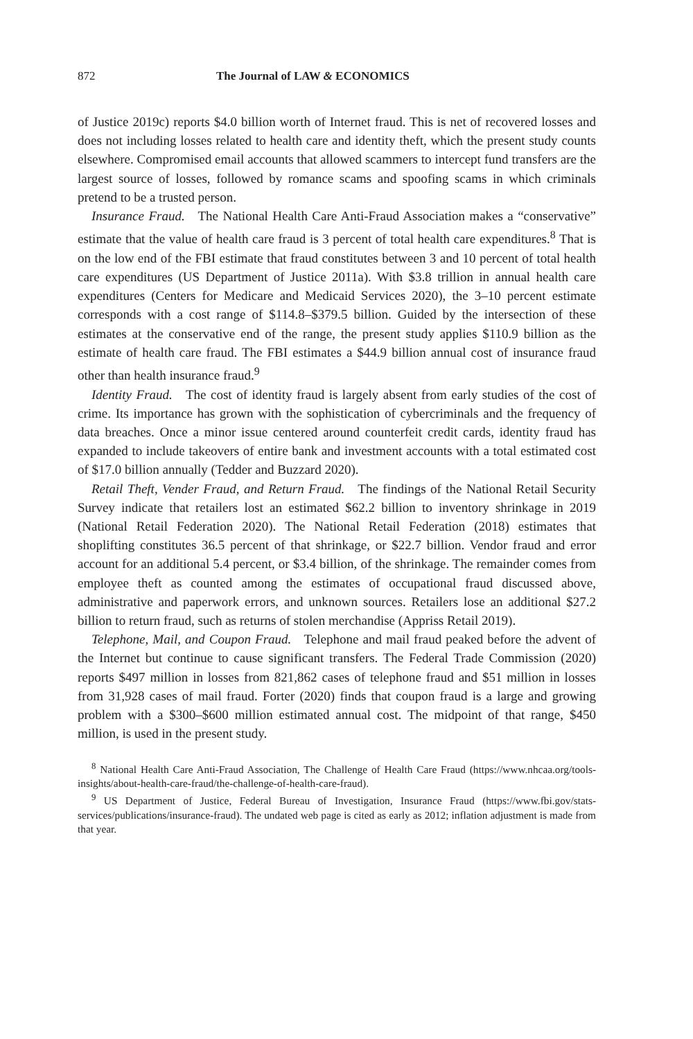872 The Journal of LAW & ECONOMICS
of Justice 2019c) reports $4.0 billion worth of Internet fraud. This is net of recovered losses and does not including losses related to health care and identity theft, which the present study counts elsewhere. Compromised email accounts that allowed scammers to intercept fund transfers are the largest source of losses, followed by romance scams and spoofing scams in which criminals pretend to be a trusted person.
Insurance Fraud. The National Health Care Anti-Fraud Association makes a “conservative” estimate that the value of health care fraud is 3 percent of total health care expenditures.<sup>8</sup> That is on the low end of the FBI estimate that fraud constitutes between 3 and 10 percent of total health care expenditures (US Department of Justice 2011a). With $3.8 trillion in annual health care expenditures (Centers for Medicare and Medicaid Services 2020), the 3–10 percent estimate corresponds with a cost range of $114.8–$379.5 billion. Guided by the intersection of these estimates at the conservative end of the range, the present study applies $110.9 billion as the estimate of health care fraud. The FBI estimates a $44.9 billion annual cost of insurance fraud other than health insurance fraud.<sup>9</sup>
Identity Fraud. The cost of identity fraud is largely absent from early studies of the cost of crime. Its importance has grown with the sophistication of cybercriminals and the frequency of data breaches. Once a minor issue centered around counterfeit credit cards, identity fraud has expanded to include takeovers of entire bank and investment accounts with a total estimated cost of $17.0 billion annually (Tedder and Buzzard 2020).
Retail Theft, Vender Fraud, and Return Fraud. The findings of the National Retail Security Survey indicate that retailers lost an estimated $62.2 billion to inventory shrinkage in 2019 (National Retail Federation 2020). The National Retail Federation (2018) estimates that shoplifting constitutes 36.5 percent of that shrinkage, or $22.7 billion. Vendor fraud and error account for an additional 5.4 percent, or $3.4 billion, of the shrinkage. The remainder comes from employee theft as counted among the estimates of occupational fraud discussed above, administrative and paperwork errors, and unknown sources. Retailers lose an additional $27.2 billion to return fraud, such as returns of stolen merchandise (Appriss Retail 2019).
Telephone, Mail, and Coupon Fraud. Telephone and mail fraud peaked before the advent of the Internet but continue to cause significant transfers. The Federal Trade Commission (2020) reports $497 million in losses from 821,862 cases of telephone fraud and $51 million in losses from 31,928 cases of mail fraud. Forter (2020) finds that coupon fraud is a large and growing problem with a $300–$600 million estimated annual cost. The midpoint of that range, $450 million, is used in the present study.
<sup>8</sup> National Health Care Anti-Fraud Association, The Challenge of Health Care Fraud (https://www.nhcaa.org/tools-insights/about-health-care-fraud/the-challenge-of-health-care-fraud).
<sup>9</sup> US Department of Justice, Federal Bureau of Investigation, Insurance Fraud (https://www.fbi.gov/stats-services/publications/insurance-fraud). The undated web page is cited as early as 2012; inflation adjustment is made from that year.